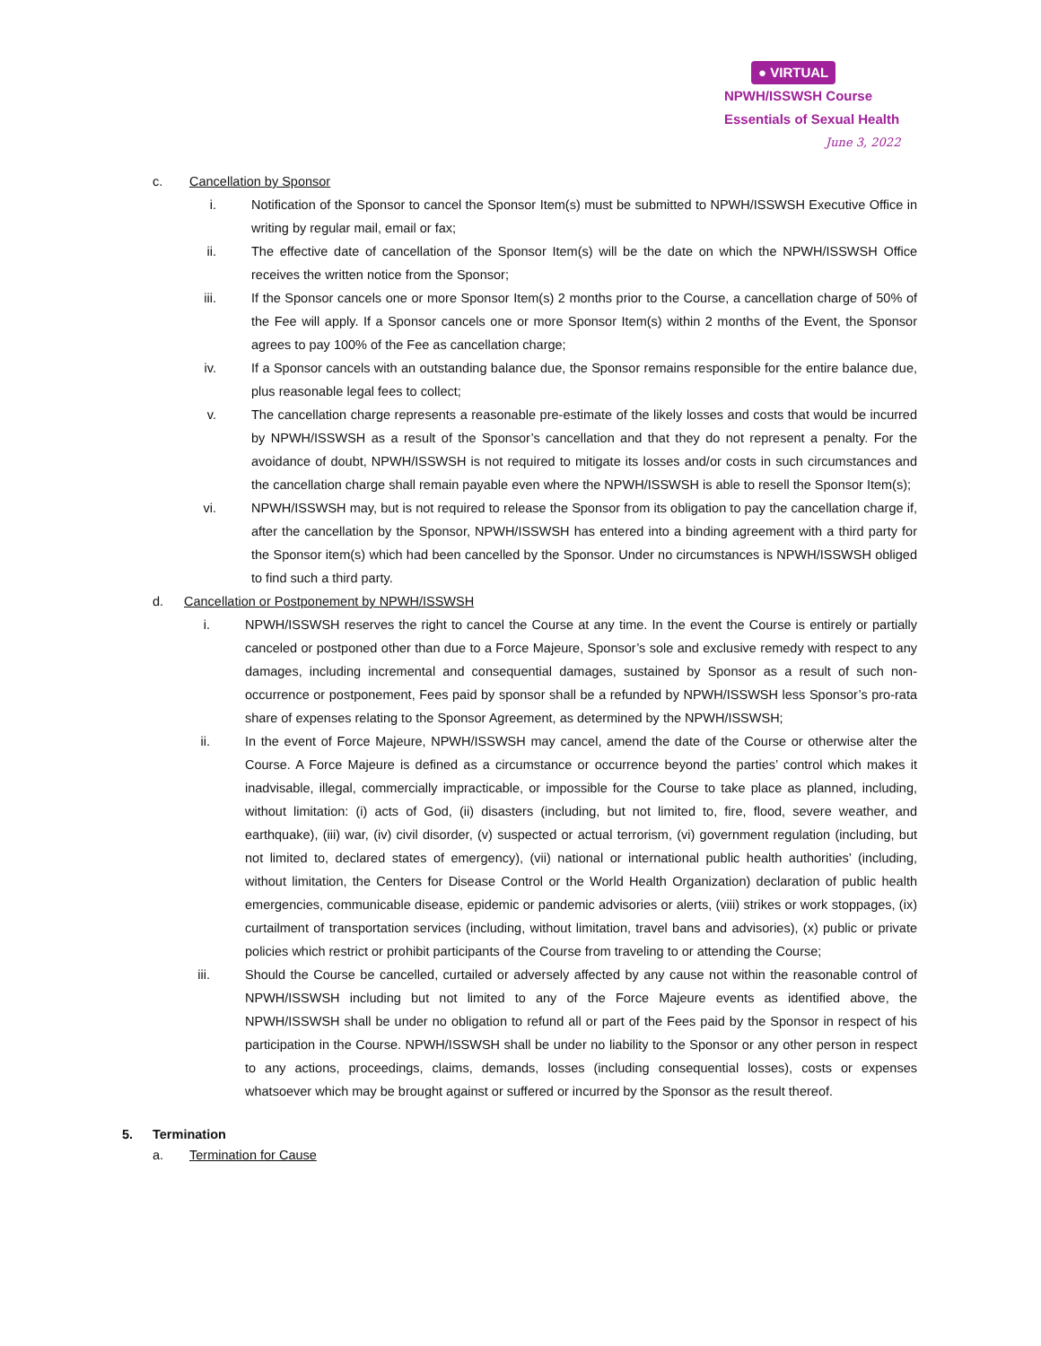● VIRTUAL
NPWH/ISSWSH Course
Essentials of Sexual Health
June 3, 2022
c. Cancellation by Sponsor
i. Notification of the Sponsor to cancel the Sponsor Item(s) must be submitted to NPWH/ISSWSH Executive Office in writing by regular mail, email or fax;
ii. The effective date of cancellation of the Sponsor Item(s) will be the date on which the NPWH/ISSWSH Office receives the written notice from the Sponsor;
iii. If the Sponsor cancels one or more Sponsor Item(s) 2 months prior to the Course, a cancellation charge of 50% of the Fee will apply. If a Sponsor cancels one or more Sponsor Item(s) within 2 months of the Event, the Sponsor agrees to pay 100% of the Fee as cancellation charge;
iv. If a Sponsor cancels with an outstanding balance due, the Sponsor remains responsible for the entire balance due, plus reasonable legal fees to collect;
v. The cancellation charge represents a reasonable pre-estimate of the likely losses and costs that would be incurred by NPWH/ISSWSH as a result of the Sponsor’s cancellation and that they do not represent a penalty. For the avoidance of doubt, NPWH/ISSWSH is not required to mitigate its losses and/or costs in such circumstances and the cancellation charge shall remain payable even where the NPWH/ISSWSH is able to resell the Sponsor Item(s);
vi. NPWH/ISSWSH may, but is not required to release the Sponsor from its obligation to pay the cancellation charge if, after the cancellation by the Sponsor, NPWH/ISSWSH has entered into a binding agreement with a third party for the Sponsor item(s) which had been cancelled by the Sponsor. Under no circumstances is NPWH/ISSWSH obliged to find such a third party.
d. Cancellation or Postponement by NPWH/ISSWSH
i. NPWH/ISSWSH reserves the right to cancel the Course at any time. In the event the Course is entirely or partially canceled or postponed other than due to a Force Majeure, Sponsor’s sole and exclusive remedy with respect to any damages, including incremental and consequential damages, sustained by Sponsor as a result of such non-occurrence or postponement, Fees paid by sponsor shall be a refunded by NPWH/ISSWSH less Sponsor’s pro-rata share of expenses relating to the Sponsor Agreement, as determined by the NPWH/ISSWSH;
ii. In the event of Force Majeure, NPWH/ISSWSH may cancel, amend the date of the Course or otherwise alter the Course. A Force Majeure is defined as a circumstance or occurrence beyond the parties’ control which makes it inadvisable, illegal, commercially impracticable, or impossible for the Course to take place as planned, including, without limitation: (i) acts of God, (ii) disasters (including, but not limited to, fire, flood, severe weather, and earthquake), (iii) war, (iv) civil disorder, (v) suspected or actual terrorism, (vi) government regulation (including, but not limited to, declared states of emergency), (vii) national or international public health authorities’ (including, without limitation, the Centers for Disease Control or the World Health Organization) declaration of public health emergencies, communicable disease, epidemic or pandemic advisories or alerts, (viii) strikes or work stoppages, (ix) curtailment of transportation services (including, without limitation, travel bans and advisories), (x) public or private policies which restrict or prohibit participants of the Course from traveling to or attending the Course;
iii. Should the Course be cancelled, curtailed or adversely affected by any cause not within the reasonable control of NPWH/ISSWSH including but not limited to any of the Force Majeure events as identified above, the NPWH/ISSWSH shall be under no obligation to refund all or part of the Fees paid by the Sponsor in respect of his participation in the Course. NPWH/ISSWSH shall be under no liability to the Sponsor or any other person in respect to any actions, proceedings, claims, demands, losses (including consequential losses), costs or expenses whatsoever which may be brought against or suffered or incurred by the Sponsor as the result thereof.
5. Termination
a. Termination for Cause